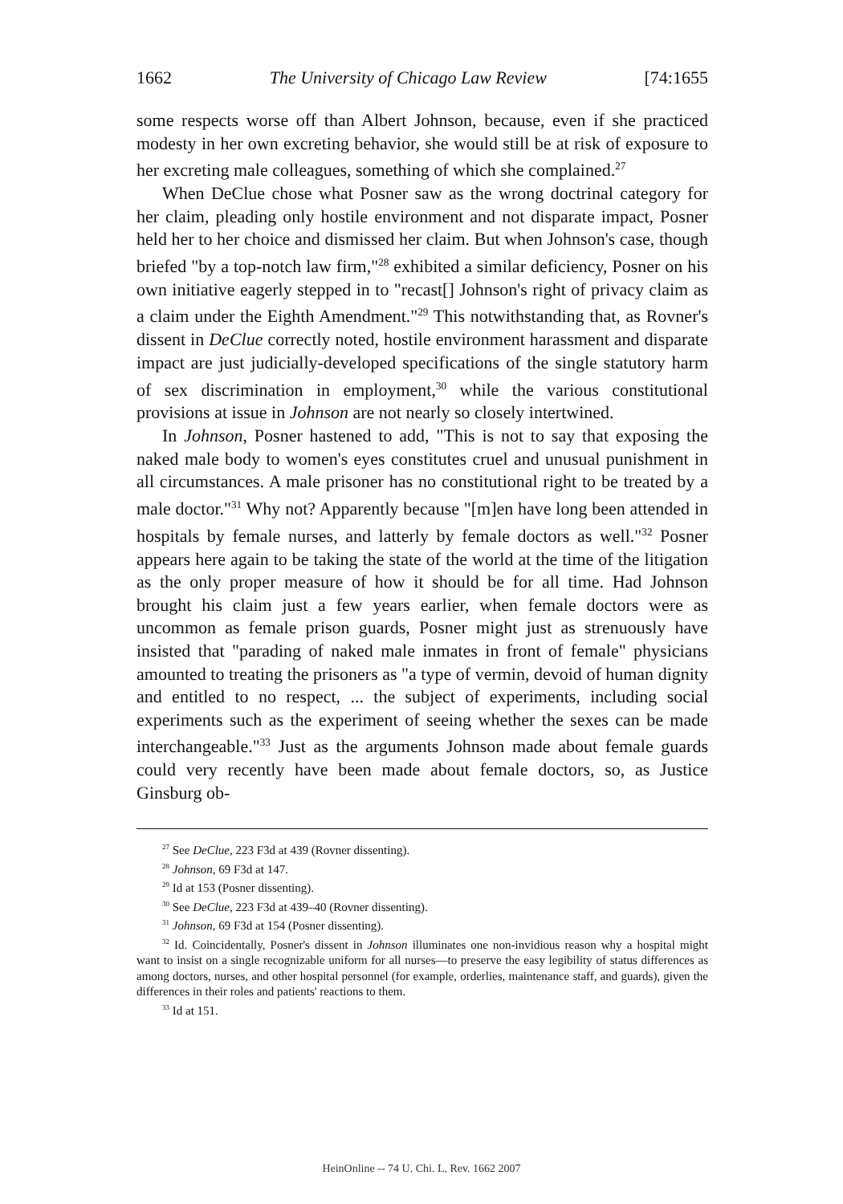1662 The University of Chicago Law Review [74:1655
some respects worse off than Albert Johnson, because, even if she practiced modesty in her own excreting behavior, she would still be at risk of exposure to her excreting male colleagues, something of which she complained.<sup>27</sup>
When DeClue chose what Posner saw as the wrong doctrinal category for her claim, pleading only hostile environment and not disparate impact, Posner held her to her choice and dismissed her claim. But when Johnson's case, though briefed "by a top-notch law firm,"<sup>28</sup> exhibited a similar deficiency, Posner on his own initiative eagerly stepped in to "recast[] Johnson's right of privacy claim as a claim under the Eighth Amendment."<sup>29</sup> This notwithstanding that, as Rovner's dissent in DeClue correctly noted, hostile environment harassment and disparate impact are just judicially-developed specifications of the single statutory harm of sex discrimination in employment,<sup>30</sup> while the various constitutional provisions at issue in Johnson are not nearly so closely intertwined.
In Johnson, Posner hastened to add, "This is not to say that exposing the naked male body to women's eyes constitutes cruel and unusual punishment in all circumstances. A male prisoner has no constitutional right to be treated by a male doctor."<sup>31</sup> Why not? Apparently because "[m]en have long been attended in hospitals by female nurses, and latterly by female doctors as well."<sup>32</sup> Posner appears here again to be taking the state of the world at the time of the litigation as the only proper measure of how it should be for all time. Had Johnson brought his claim just a few years earlier, when female doctors were as uncommon as female prison guards, Posner might just as strenuously have insisted that "parading of naked male inmates in front of female" physicians amounted to treating the prisoners as "a type of vermin, devoid of human dignity and entitled to no respect, ... the subject of experiments, including social experiments such as the experiment of seeing whether the sexes can be made interchangeable."<sup>33</sup> Just as the arguments Johnson made about female guards could very recently have been made about female doctors, so, as Justice Ginsburg ob-
<sup>27</sup> See DeClue, 223 F3d at 439 (Rovner dissenting).
<sup>28</sup> Johnson, 69 F3d at 147.
<sup>29</sup> Id at 153 (Posner dissenting).
<sup>30</sup> See DeClue, 223 F3d at 439–40 (Rovner dissenting).
<sup>31</sup> Johnson, 69 F3d at 154 (Posner dissenting).
<sup>32</sup> Id. Coincidentally, Posner's dissent in Johnson illuminates one non-invidious reason why a hospital might want to insist on a single recognizable uniform for all nurses—to preserve the easy legibility of status differences as among doctors, nurses, and other hospital personnel (for example, orderlies, maintenance staff, and guards), given the differences in their roles and patients' reactions to them.
<sup>33</sup> Id at 151.
HeinOnline -- 74 U. Chi. L. Rev. 1662 2007